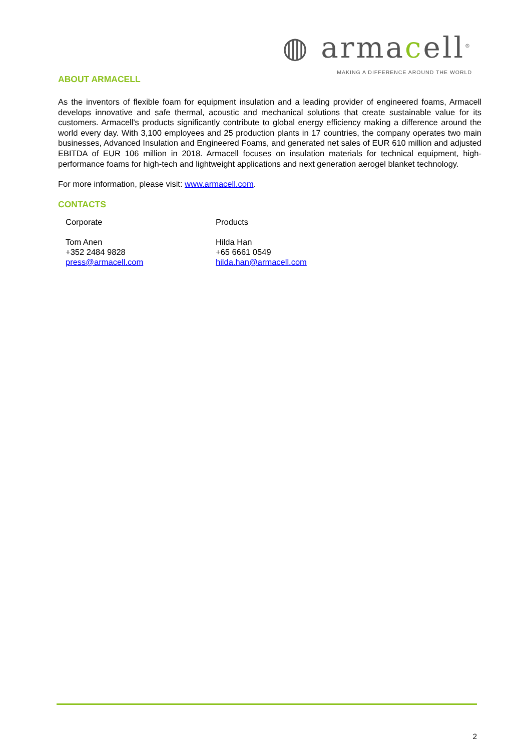◍ armacell<sup>®</sup>
MAKING A DIFFERENCE AROUND THE WORLD
ABOUT ARMACELL
As the inventors of flexible foam for equipment insulation and a leading provider of engineered foams, Armacell develops innovative and safe thermal, acoustic and mechanical solutions that create sustainable value for its customers. Armacell's products significantly contribute to global energy efficiency making a difference around the world every day. With 3,100 employees and 25 production plants in 17 countries, the company operates two main businesses, Advanced Insulation and Engineered Foams, and generated net sales of EUR 610 million and adjusted EBITDA of EUR 106 million in 2018. Armacell focuses on insulation materials for technical equipment, high-performance foams for high-tech and lightweight applications and next generation aerogel blanket technology.
For more information, please visit: www.armacell.com.
CONTACTS
Corporate
Tom Anen
+352 2484 9828
press@armacell.com
Products
Hilda Han
+65 6661 0549
hilda.han@armacell.com
2